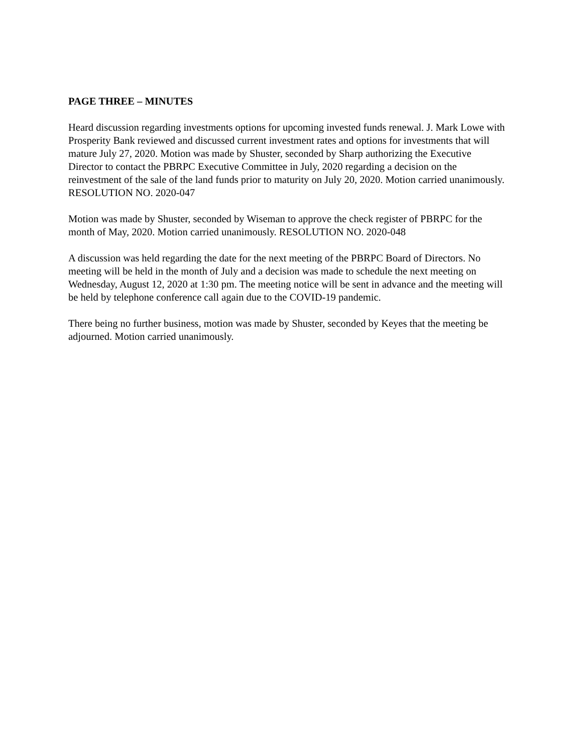PAGE THREE – MINUTES
Heard discussion regarding investments options for upcoming invested funds renewal. J. Mark Lowe with Prosperity Bank reviewed and discussed current investment rates and options for investments that will mature July 27, 2020. Motion was made by Shuster, seconded by Sharp authorizing the Executive Director to contact the PBRPC Executive Committee in July, 2020 regarding a decision on the reinvestment of the sale of the land funds prior to maturity on July 20, 2020. Motion carried unanimously. RESOLUTION NO. 2020-047
Motion was made by Shuster, seconded by Wiseman to approve the check register of PBRPC for the month of May, 2020. Motion carried unanimously. RESOLUTION NO. 2020-048
A discussion was held regarding the date for the next meeting of the PBRPC Board of Directors. No meeting will be held in the month of July and a decision was made to schedule the next meeting on Wednesday, August 12, 2020 at 1:30 pm. The meeting notice will be sent in advance and the meeting will be held by telephone conference call again due to the COVID-19 pandemic.
There being no further business, motion was made by Shuster, seconded by Keyes that the meeting be adjourned. Motion carried unanimously.